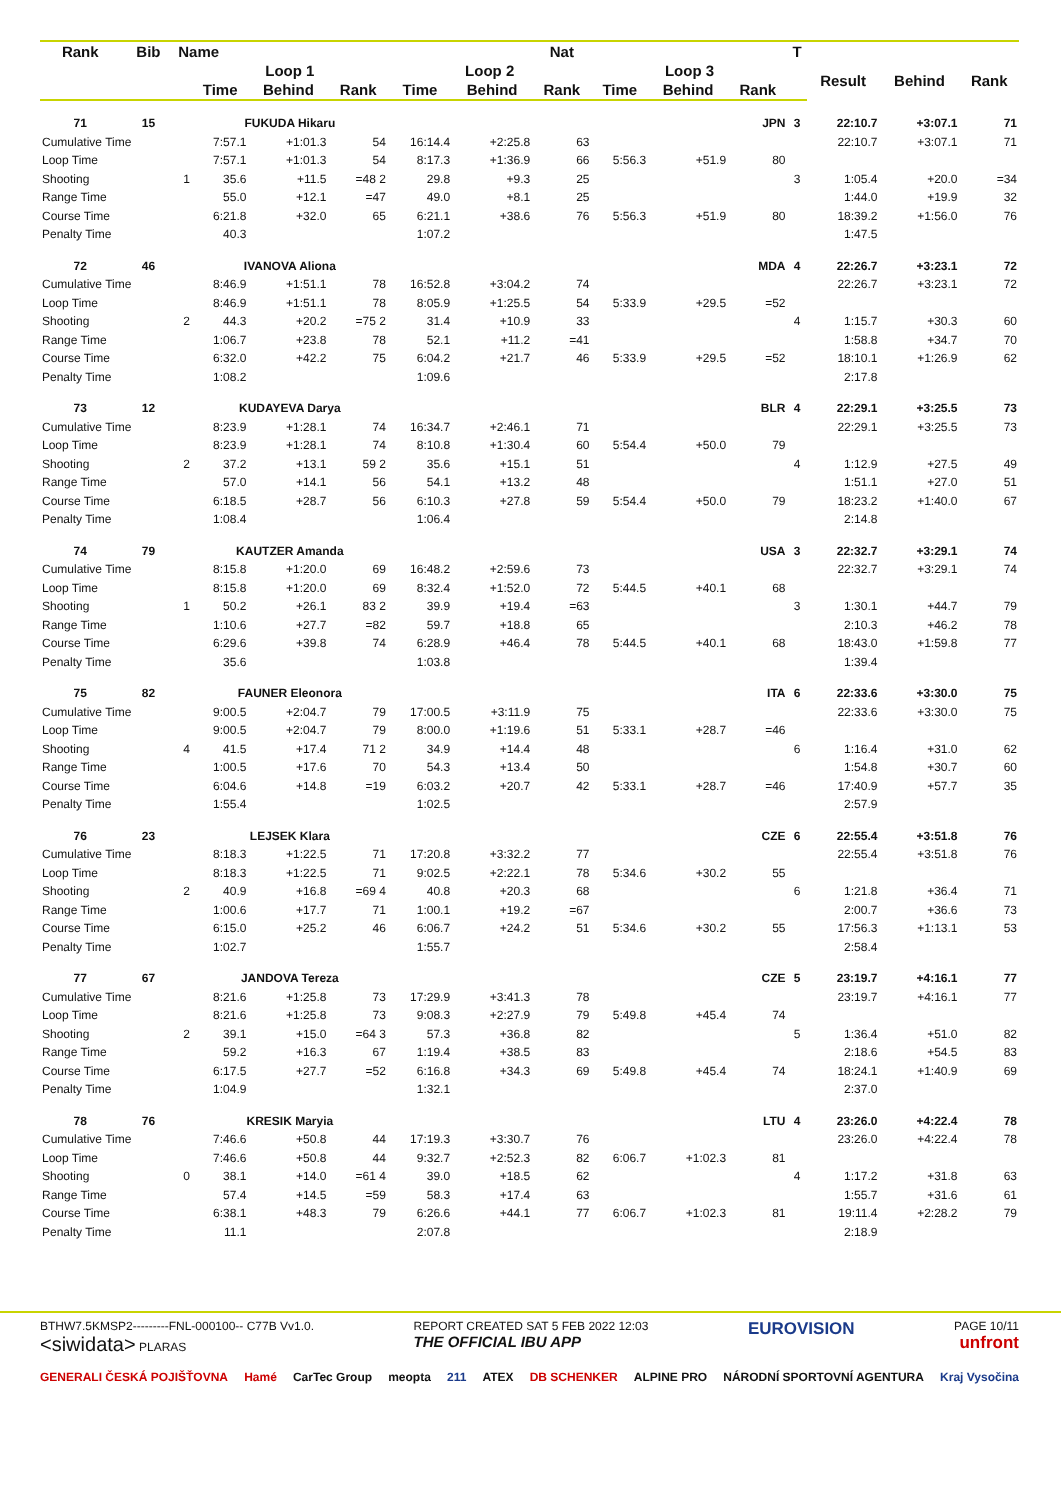| Rank | Bib | Name | | | | | | Nat | | | | T | | | |
| --- | --- | --- | --- | --- | --- | --- | --- | --- | --- | --- | --- | --- | --- | --- | --- |
| | | | Loop 1 | | | Loop 2 | | | Loop 3 | | | | Result | Behind | Rank |
| | | | Time | Behind | Rank | Time | Behind | Rank | Time | Behind | Rank | | | | |
| 71 | 15 | | FUKUDA Hikaru | | | | | | | | JPN | 3 | 22:10.7 | +3:07.1 | 71 |
| Cumulative Time | | | 7:57.1 | +1:01.3 | 54 | 16:14.4 | +2:25.8 | 63 | | | | | 22:10.7 | +3:07.1 | 71 |
| Loop Time | | | 7:57.1 | +1:01.3 | 54 | 8:17.3 | +1:36.9 | 66 | 5:56.3 | +51.9 | 80 | | | | |
| Shooting | | 1 | 35.6 | +11.5 | =48 2 | 29.8 | +9.3 | 25 | | | | 3 | 1:05.4 | +20.0 | =34 |
| Range Time | | | 55.0 | +12.1 | =47 | 49.0 | +8.1 | 25 | | | | | 1:44.0 | +19.9 | 32 |
| Course Time | | | 6:21.8 | +32.0 | 65 | 6:21.1 | +38.6 | 76 | 5:56.3 | +51.9 | 80 | | 18:39.2 | +1:56.0 | 76 |
| Penalty Time | | | 40.3 | | | 1:07.2 | | | | | | | 1:47.5 | | |
| 72 | 46 | | IVANOVA Aliona | | | | | | | | MDA | 4 | 22:26.7 | +3:23.1 | 72 |
| Cumulative Time | | | 8:46.9 | +1:51.1 | 78 | 16:52.8 | +3:04.2 | 74 | | | | | 22:26.7 | +3:23.1 | 72 |
| Loop Time | | | 8:46.9 | +1:51.1 | 78 | 8:05.9 | +1:25.5 | 54 | 5:33.9 | +29.5 | =52 | | | | |
| Shooting | | 2 | 44.3 | +20.2 | =75 2 | 31.4 | +10.9 | 33 | | | | 4 | 1:15.7 | +30.3 | 60 |
| Range Time | | | 1:06.7 | +23.8 | 78 | 52.1 | +11.2 | =41 | | | | | 1:58.8 | +34.7 | 70 |
| Course Time | | | 6:32.0 | +42.2 | 75 | 6:04.2 | +21.7 | 46 | 5:33.9 | +29.5 | =52 | | 18:10.1 | +1:26.9 | 62 |
| Penalty Time | | | 1:08.2 | | | 1:09.6 | | | | | | | 2:17.8 | | |
| 73 | 12 | | KUDAYEVA Darya | | | | | | | | BLR | 4 | 22:29.1 | +3:25.5 | 73 |
| Cumulative Time | | | 8:23.9 | +1:28.1 | 74 | 16:34.7 | +2:46.1 | 71 | | | | | 22:29.1 | +3:25.5 | 73 |
| Loop Time | | | 8:23.9 | +1:28.1 | 74 | 8:10.8 | +1:30.4 | 60 | 5:54.4 | +50.0 | 79 | | | | |
| Shooting | | 2 | 37.2 | +13.1 | 59 2 | 35.6 | +15.1 | 51 | | | | 4 | 1:12.9 | +27.5 | 49 |
| Range Time | | | 57.0 | +14.1 | 56 | 54.1 | +13.2 | 48 | | | | | 1:51.1 | +27.0 | 51 |
| Course Time | | | 6:18.5 | +28.7 | 56 | 6:10.3 | +27.8 | 59 | 5:54.4 | +50.0 | 79 | | 18:23.2 | +1:40.0 | 67 |
| Penalty Time | | | 1:08.4 | | | 1:06.4 | | | | | | | 2:14.8 | | |
| 74 | 79 | | KAUTZER Amanda | | | | | | | | USA | 3 | 22:32.7 | +3:29.1 | 74 |
| Cumulative Time | | | 8:15.8 | +1:20.0 | 69 | 16:48.2 | +2:59.6 | 73 | | | | | 22:32.7 | +3:29.1 | 74 |
| Loop Time | | | 8:15.8 | +1:20.0 | 69 | 8:32.4 | +1:52.0 | 72 | 5:44.5 | +40.1 | 68 | | | | |
| Shooting | | 1 | 50.2 | +26.1 | 83 2 | 39.9 | +19.4 | =63 | | | | 3 | 1:30.1 | +44.7 | 79 |
| Range Time | | | 1:10.6 | +27.7 | =82 | 59.7 | +18.8 | 65 | | | | | 2:10.3 | +46.2 | 78 |
| Course Time | | | 6:29.6 | +39.8 | 74 | 6:28.9 | +46.4 | 78 | 5:44.5 | +40.1 | 68 | | 18:43.0 | +1:59.8 | 77 |
| Penalty Time | | | 35.6 | | | 1:03.8 | | | | | | | 1:39.4 | | |
| 75 | 82 | | FAUNER Eleonora | | | | | | | | ITA | 6 | 22:33.6 | +3:30.0 | 75 |
| Cumulative Time | | | 9:00.5 | +2:04.7 | 79 | 17:00.5 | +3:11.9 | 75 | | | | | 22:33.6 | +3:30.0 | 75 |
| Loop Time | | | 9:00.5 | +2:04.7 | 79 | 8:00.0 | +1:19.6 | 51 | 5:33.1 | +28.7 | =46 | | | | |
| Shooting | | 4 | 41.5 | +17.4 | 71 2 | 34.9 | +14.4 | 48 | | | | 6 | 1:16.4 | +31.0 | 62 |
| Range Time | | | 1:00.5 | +17.6 | 70 | 54.3 | +13.4 | 50 | | | | | 1:54.8 | +30.7 | 60 |
| Course Time | | | 6:04.6 | +14.8 | =19 | 6:03.2 | +20.7 | 42 | 5:33.1 | +28.7 | =46 | | 17:40.9 | +57.7 | 35 |
| Penalty Time | | | 1:55.4 | | | 1:02.5 | | | | | | | 2:57.9 | | |
| 76 | 23 | | LEJSEK Klara | | | | | | | | CZE | 6 | 22:55.4 | +3:51.8 | 76 |
| Cumulative Time | | | 8:18.3 | +1:22.5 | 71 | 17:20.8 | +3:32.2 | 77 | | | | | 22:55.4 | +3:51.8 | 76 |
| Loop Time | | | 8:18.3 | +1:22.5 | 71 | 9:02.5 | +2:22.1 | 78 | 5:34.6 | +30.2 | 55 | | | | |
| Shooting | | 2 | 40.9 | +16.8 | =69 4 | 40.8 | +20.3 | 68 | | | | 6 | 1:21.8 | +36.4 | 71 |
| Range Time | | | 1:00.6 | +17.7 | 71 | 1:00.1 | +19.2 | =67 | | | | | 2:00.7 | +36.6 | 73 |
| Course Time | | | 6:15.0 | +25.2 | 46 | 6:06.7 | +24.2 | 51 | 5:34.6 | +30.2 | 55 | | 17:56.3 | +1:13.1 | 53 |
| Penalty Time | | | 1:02.7 | | | 1:55.7 | | | | | | | 2:58.4 | | |
| 77 | 67 | | JANDOVA Tereza | | | | | | | | CZE | 5 | 23:19.7 | +4:16.1 | 77 |
| Cumulative Time | | | 8:21.6 | +1:25.8 | 73 | 17:29.9 | +3:41.3 | 78 | | | | | 23:19.7 | +4:16.1 | 77 |
| Loop Time | | | 8:21.6 | +1:25.8 | 73 | 9:08.3 | +2:27.9 | 79 | 5:49.8 | +45.4 | 74 | | | | |
| Shooting | | 2 | 39.1 | +15.0 | =64 3 | 57.3 | +36.8 | 82 | | | | 5 | 1:36.4 | +51.0 | 82 |
| Range Time | | | 59.2 | +16.3 | 67 | 1:19.4 | +38.5 | 83 | | | | | 2:18.6 | +54.5 | 83 |
| Course Time | | | 6:17.5 | +27.7 | =52 | 6:16.8 | +34.3 | 69 | 5:49.8 | +45.4 | 74 | | 18:24.1 | +1:40.9 | 69 |
| Penalty Time | | | 1:04.9 | | | 1:32.1 | | | | | | | 2:37.0 | | |
| 78 | 76 | | KRESIK Maryia | | | | | | | | LTU | 4 | 23:26.0 | +4:22.4 | 78 |
| Cumulative Time | | | 7:46.6 | +50.8 | 44 | 17:19.3 | +3:30.7 | 76 | | | | | 23:26.0 | +4:22.4 | 78 |
| Loop Time | | | 7:46.6 | +50.8 | 44 | 9:32.7 | +2:52.3 | 82 | 6:06.7 | +1:02.3 | 81 | | | | |
| Shooting | | 0 | 38.1 | +14.0 | =61 4 | 39.0 | +18.5 | 62 | | | | 4 | 1:17.2 | +31.8 | 63 |
| Range Time | | | 57.4 | +14.5 | =59 | 58.3 | +17.4 | 63 | | | | | 1:55.7 | +31.6 | 61 |
| Course Time | | | 6:38.1 | +48.3 | 79 | 6:26.6 | +44.1 | 77 | 6:06.7 | +1:02.3 | 81 | | 19:11.4 | +2:28.2 | 79 |
| Penalty Time | | | 11.1 | | | 2:07.8 | | | | | | | 2:18.9 | | |
BTHW7.5KMSP2---------FNL-000100-- C77B Vv1.0.
<siwidata> PLARAS REPORT CREATED SAT 5 FEB 2022 12:03
THE OFFICIAL IBU APP EUROVISION PAGE 10/11
unfront
GENERALI ČESKÁ POJIŠŤOVNA Hamé CarTec Group meopta 211 ATEX DB SCHENKER ALPINE PRO NÁRODNÍ SPORTOVNÍ AGENTURA Kraj Vysočina